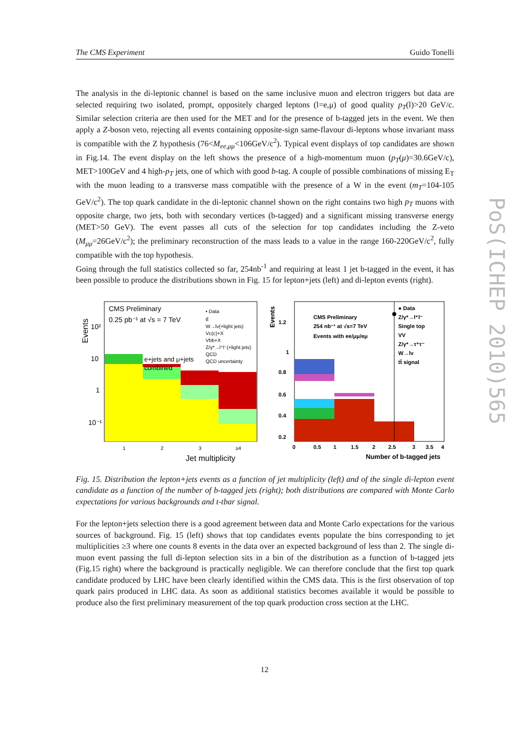The CMS Experiment Guido Tonelli
The analysis in the di-leptonic channel is based on the same inclusive muon and electron triggers but data are selected requiring two isolated, prompt, oppositely charged leptons (l=e,μ) of good quality p<sub>T</sub>(l)>20 GeV/c. Similar selection criteria are then used for the MET and for the presence of b-tagged jets in the event. We then apply a Z-boson veto, rejecting all events containing opposite-sign same-flavour di-leptons whose invariant mass is compatible with the Z hypothesis (76<M<sub>ee,μμ</sub><106GeV/c<sup>2</sup>). Typical event displays of top candidates are shown in Fig.14. The event display on the left shows the presence of a high-momentum muon (p<sub>T</sub>(μ)=30.6GeV/c), MET>100GeV and 4 high-p<sub>T</sub> jets, one of which with good b-tag. A couple of possible combinations of missing E<sub>T</sub> with the muon leading to a transverse mass compatible with the presence of a W in the event (m<sub>T</sub>=104-105 GeV/c<sup>2</sup>). The top quark candidate in the di-leptonic channel shown on the right contains two high p<sub>T</sub> muons with opposite charge, two jets, both with secondary vertices (b-tagged) and a significant missing transverse energy (MET>50 GeV). The event passes all cuts of the selection for top candidates including the Z-veto (M<sub>μμ</sub>=26GeV/c<sup>2</sup>); the preliminary reconstruction of the mass leads to a value in the range 160-220GeV/c<sup>2</sup>, fully compatible with the top hypothesis.
Going through the full statistics collected so far, 254nb<sup>-1</sup> and requiring at least 1 jet b-tagged in the event, it has been possible to produce the distributions shown in Fig. 15 for lepton+jets (left) and di-lepton events (right).
Events
10²
10
1
10⁻¹
CMS Preliminary
0.25 pb⁻¹ at √s = 7 TeV
e+jets and μ+jets
combined
• Data
tt̄
W→lν(+light jets)
Vc(c)+X
Vbb+X
Z/γ*→l⁺l⁻(+light jets)
QCD
QCD uncertainty
1
2
3
≥4
Jet multiplicity
Events
1.2
1
0.8
0.6
0.4
0.2
CMS Preliminary
254 nb⁻¹ at √s=7 TeV
Events with ee/μμ/eμ
● Data
Z/γ*→l⁺l⁻
Single top
VV
Z/γ*→τ⁺τ⁻
W→lν
tt̄ signal
0
0.5
1
1.5
2
2.5
3
3.5
4
Number of b-tagged jets
Fig. 15. Distribution the lepton+jets events as a function of jet multiplicity (left) and of the single di-lepton event candidate as a function of the number of b-tagged jets (right); both distributions are compared with Monte Carlo expectations for various backgrounds and t-tbar signal.
For the lepton+jets selection there is a good agreement between data and Monte Carlo expectations for the various sources of background. Fig. 15 (left) shows that top candidates events populate the bins corresponding to jet multiplicities ≥3 where one counts 8 events in the data over an expected background of less than 2. The single di-muon event passing the full di-lepton selection sits in a bin of the distribution as a function of b-tagged jets (Fig.15 right) where the background is practically negligible. We can therefore conclude that the first top quark candidate produced by LHC have been clearly identified within the CMS data. This is the first observation of top quark pairs produced in LHC data. As soon as additional statistics becomes available it would be possible to produce also the first preliminary measurement of the top quark production cross section at the LHC.
PoS(ICHEP 2010)565
12